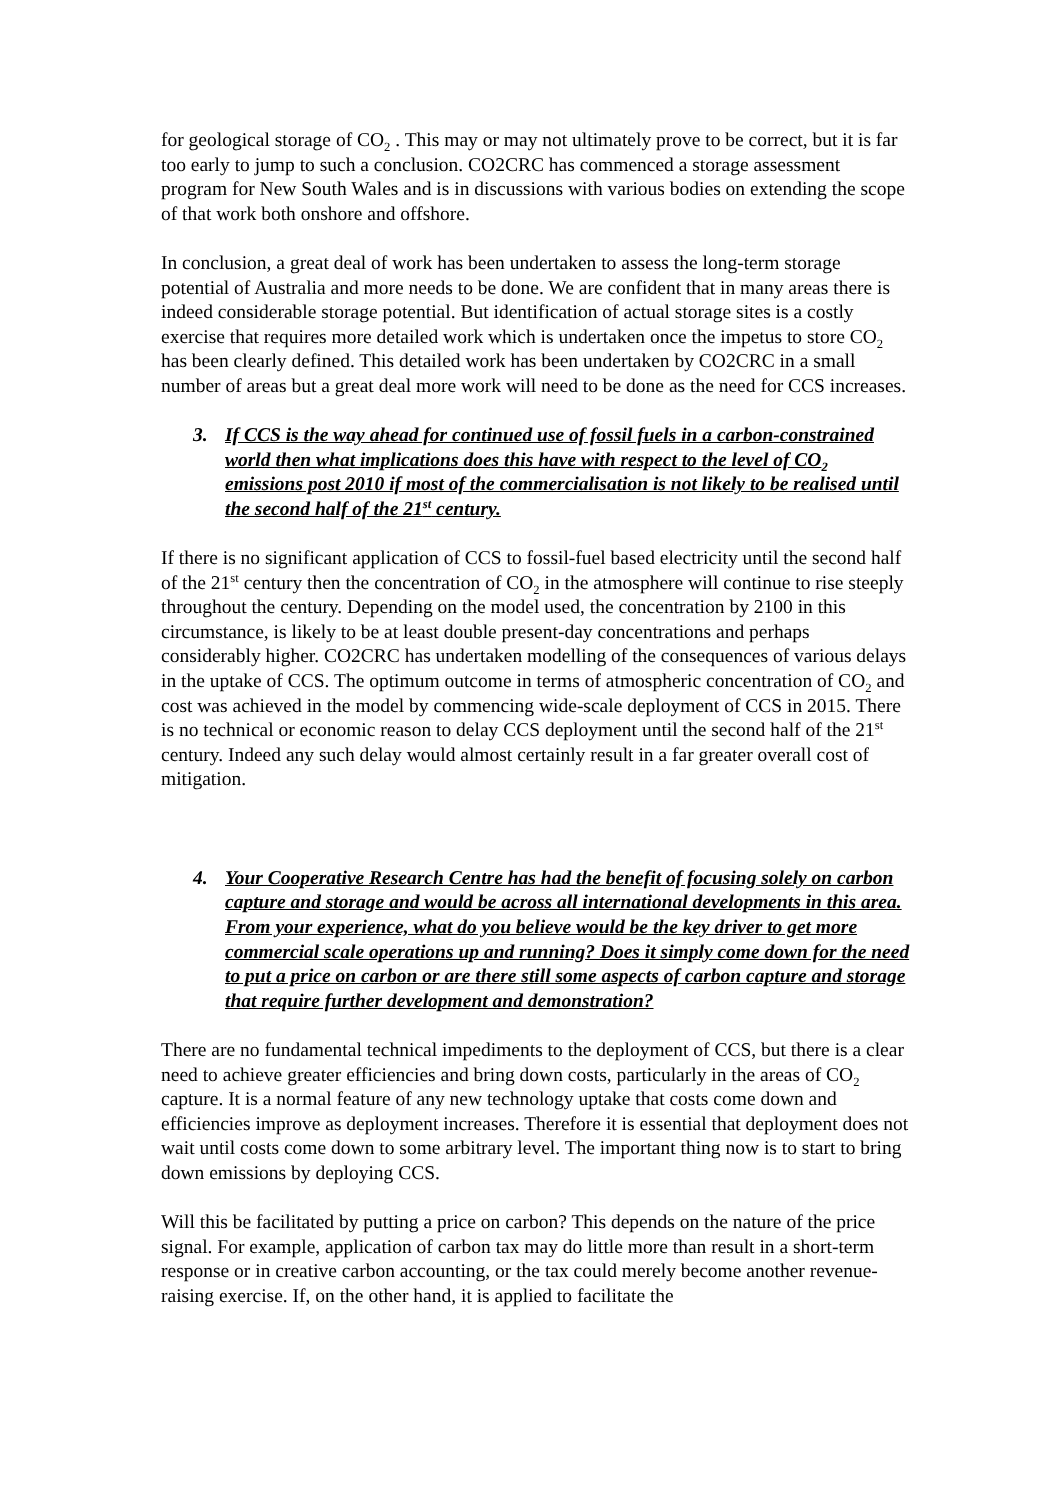for geological storage of CO<sub>2</sub> . This may or may not ultimately prove to be correct, but it is far too early to jump to such a conclusion. CO2CRC has commenced a storage assessment program for New South Wales and is in discussions with various bodies on extending the scope of that work both onshore and offshore.
In conclusion, a great deal of work has been undertaken to assess the long-term storage potential of Australia and more needs to be done. We are confident that in many areas there is indeed considerable storage potential. But identification of actual storage sites is a costly exercise that requires more detailed work which is undertaken once the impetus to store CO<sub>2</sub> has been clearly defined. This detailed work has been undertaken by CO2CRC in a small number of areas but a great deal more work will need to be done as the need for CCS increases.
3. If CCS is the way ahead for continued use of fossil fuels in a carbon-constrained world then what implications does this have with respect to the level of CO<sub>2</sub> emissions post 2010 if most of the commercialisation is not likely to be realised until the second half of the 21<sup>st</sup> century.
If there is no significant application of CCS to fossil-fuel based electricity until the second half of the 21<sup>st</sup> century then the concentration of CO<sub>2</sub> in the atmosphere will continue to rise steeply throughout the century. Depending on the model used, the concentration by 2100 in this circumstance, is likely to be at least double present-day concentrations and perhaps considerably higher. CO2CRC has undertaken modelling of the consequences of various delays in the uptake of CCS. The optimum outcome in terms of atmospheric concentration of CO<sub>2</sub> and cost was achieved in the model by commencing wide-scale deployment of CCS in 2015. There is no technical or economic reason to delay CCS deployment until the second half of the 21<sup>st</sup> century. Indeed any such delay would almost certainly result in a far greater overall cost of mitigation.
4. Your Cooperative Research Centre has had the benefit of focusing solely on carbon capture and storage and would be across all international developments in this area. From your experience, what do you believe would be the key driver to get more commercial scale operations up and running? Does it simply come down for the need to put a price on carbon or are there still some aspects of carbon capture and storage that require further development and demonstration?
There are no fundamental technical impediments to the deployment of CCS, but there is a clear need to achieve greater efficiencies and bring down costs, particularly in the areas of CO<sub>2</sub> capture. It is a normal feature of any new technology uptake that costs come down and efficiencies improve as deployment increases. Therefore it is essential that deployment does not wait until costs come down to some arbitrary level. The important thing now is to start to bring down emissions by deploying CCS.
Will this be facilitated by putting a price on carbon? This depends on the nature of the price signal. For example, application of carbon tax may do little more than result in a short-term response or in creative carbon accounting, or the tax could merely become another revenue-raising exercise. If, on the other hand, it is applied to facilitate the